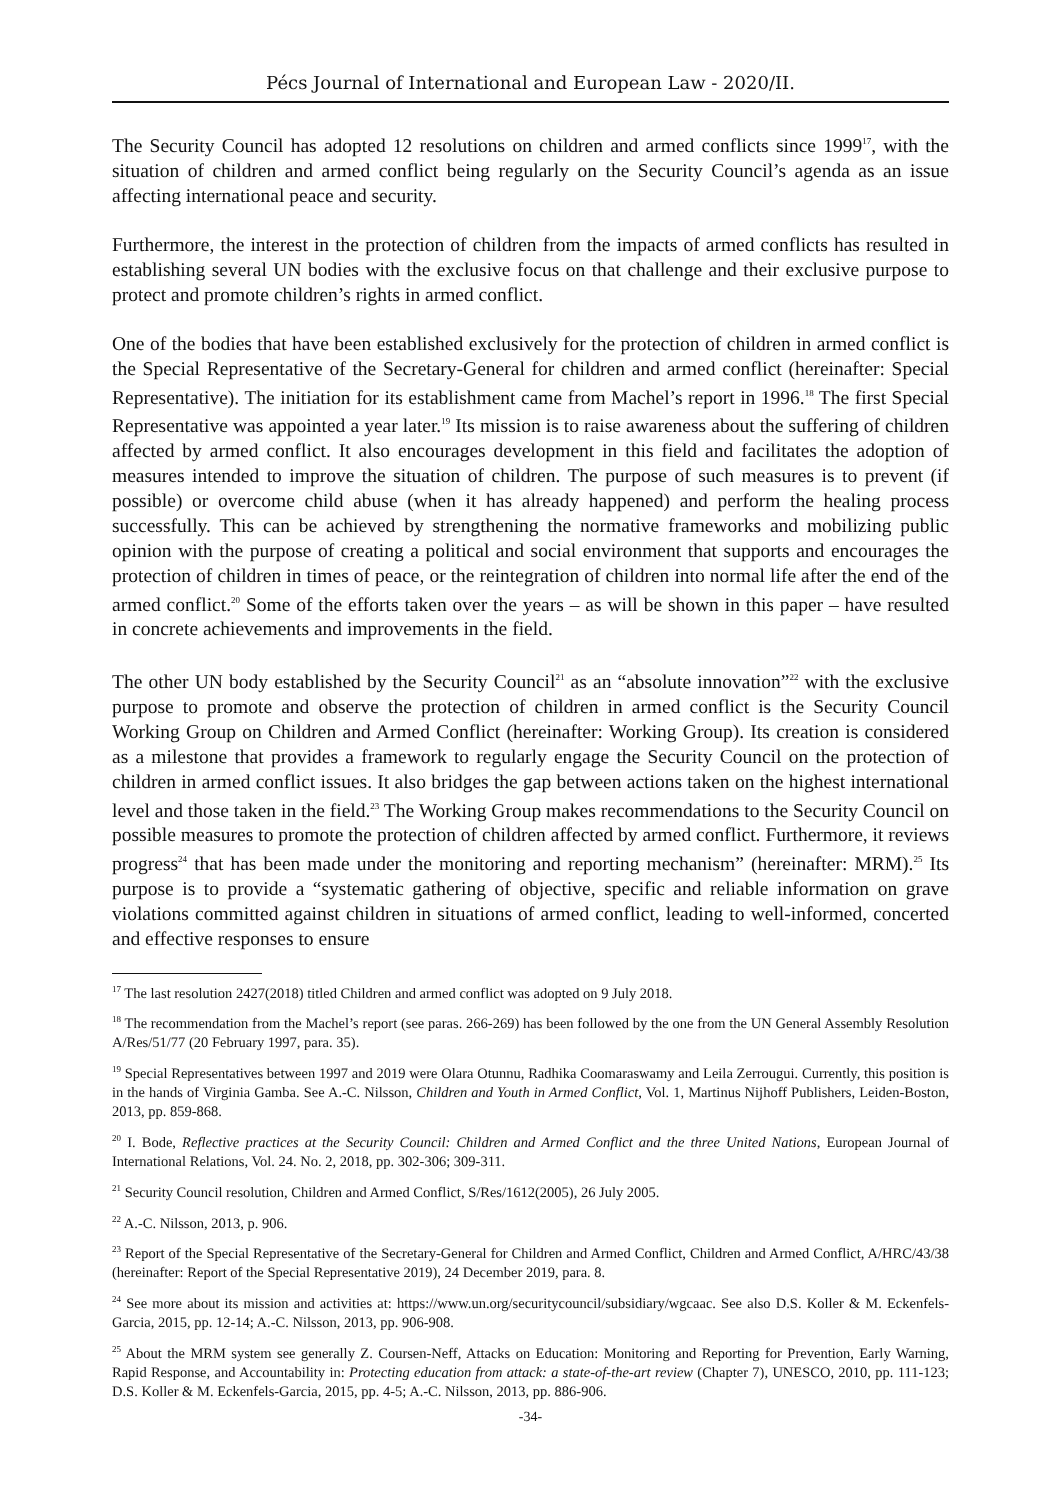Pécs Journal of International and European Law - 2020/II.
The Security Council has adopted 12 resolutions on children and armed conflicts since 1999<sup>17</sup>, with the situation of children and armed conflict being regularly on the Security Council’s agenda as an issue affecting international peace and security.
Furthermore, the interest in the protection of children from the impacts of armed conflicts has resulted in establishing several UN bodies with the exclusive focus on that challenge and their exclusive purpose to protect and promote children’s rights in armed conflict.
One of the bodies that have been established exclusively for the protection of children in armed conflict is the Special Representative of the Secretary-General for children and armed conflict (hereinafter: Special Representative). The initiation for its establishment came from Machel’s report in 1996.<sup>18</sup> The first Special Representative was appointed a year later.<sup>19</sup> Its mission is to raise awareness about the suffering of children affected by armed conflict. It also encourages development in this field and facilitates the adoption of measures intended to improve the situation of children. The purpose of such measures is to prevent (if possible) or overcome child abuse (when it has already happened) and perform the healing process successfully. This can be achieved by strengthening the normative frameworks and mobilizing public opinion with the purpose of creating a political and social environment that supports and encourages the protection of children in times of peace, or the reintegration of children into normal life after the end of the armed conflict.<sup>20</sup> Some of the efforts taken over the years – as will be shown in this paper – have resulted in concrete achievements and improvements in the field.
The other UN body established by the Security Council<sup>21</sup> as an “absolute innovation”<sup>22</sup> with the exclusive purpose to promote and observe the protection of children in armed conflict is the Security Council Working Group on Children and Armed Conflict (hereinafter: Working Group). Its creation is considered as a milestone that provides a framework to regularly engage the Security Council on the protection of children in armed conflict issues. It also bridges the gap between actions taken on the highest international level and those taken in the field.<sup>23</sup> The Working Group makes recommendations to the Security Council on possible measures to promote the protection of children affected by armed conflict. Furthermore, it reviews progress<sup>24</sup> that has been made under the monitoring and reporting mechanism” (hereinafter: MRM).<sup>25</sup> Its purpose is to provide a “systematic gathering of objective, specific and reliable information on grave violations committed against children in situations of armed conflict, leading to well-informed, concerted and effective responses to ensure
<sup>17</sup> The last resolution 2427(2018) titled Children and armed conflict was adopted on 9 July 2018.
<sup>18</sup> The recommendation from the Machel’s report (see paras. 266-269) has been followed by the one from the UN General Assembly Resolution A/Res/51/77 (20 February 1997, para. 35).
<sup>19</sup> Special Representatives between 1997 and 2019 were Olara Otunnu, Radhika Coomaraswamy and Leila Zerrougui. Currently, this position is in the hands of Virginia Gamba. See A.-C. Nilsson, Children and Youth in Armed Conflict, Vol. 1, Martinus Nijhoff Publishers, Leiden-Boston, 2013, pp. 859-868.
<sup>20</sup> I. Bode, Reflective practices at the Security Council: Children and Armed Conflict and the three United Nations, European Journal of International Relations, Vol. 24. No. 2, 2018, pp. 302-306; 309-311.
<sup>21</sup> Security Council resolution, Children and Armed Conflict, S/Res/1612(2005), 26 July 2005.
<sup>22</sup> A.-C. Nilsson, 2013, p. 906.
<sup>23</sup> Report of the Special Representative of the Secretary-General for Children and Armed Conflict, Children and Armed Conflict, A/HRC/43/38 (hereinafter: Report of the Special Representative 2019), 24 December 2019, para. 8.
<sup>24</sup> See more about its mission and activities at: https://www.un.org/securitycouncil/subsidiary/wgcaac. See also D.S. Koller & M. Eckenfels-Garcia, 2015, pp. 12-14; A.-C. Nilsson, 2013, pp. 906-908.
<sup>25</sup> About the MRM system see generally Z. Coursen-Neff, Attacks on Education: Monitoring and Reporting for Prevention, Early Warning, Rapid Response, and Accountability in: Protecting education from attack: a state-of-the-art review (Chapter 7), UNESCO, 2010, pp. 111-123; D.S. Koller & M. Eckenfels-Garcia, 2015, pp. 4-5; A.-C. Nilsson, 2013, pp. 886-906.
-34-